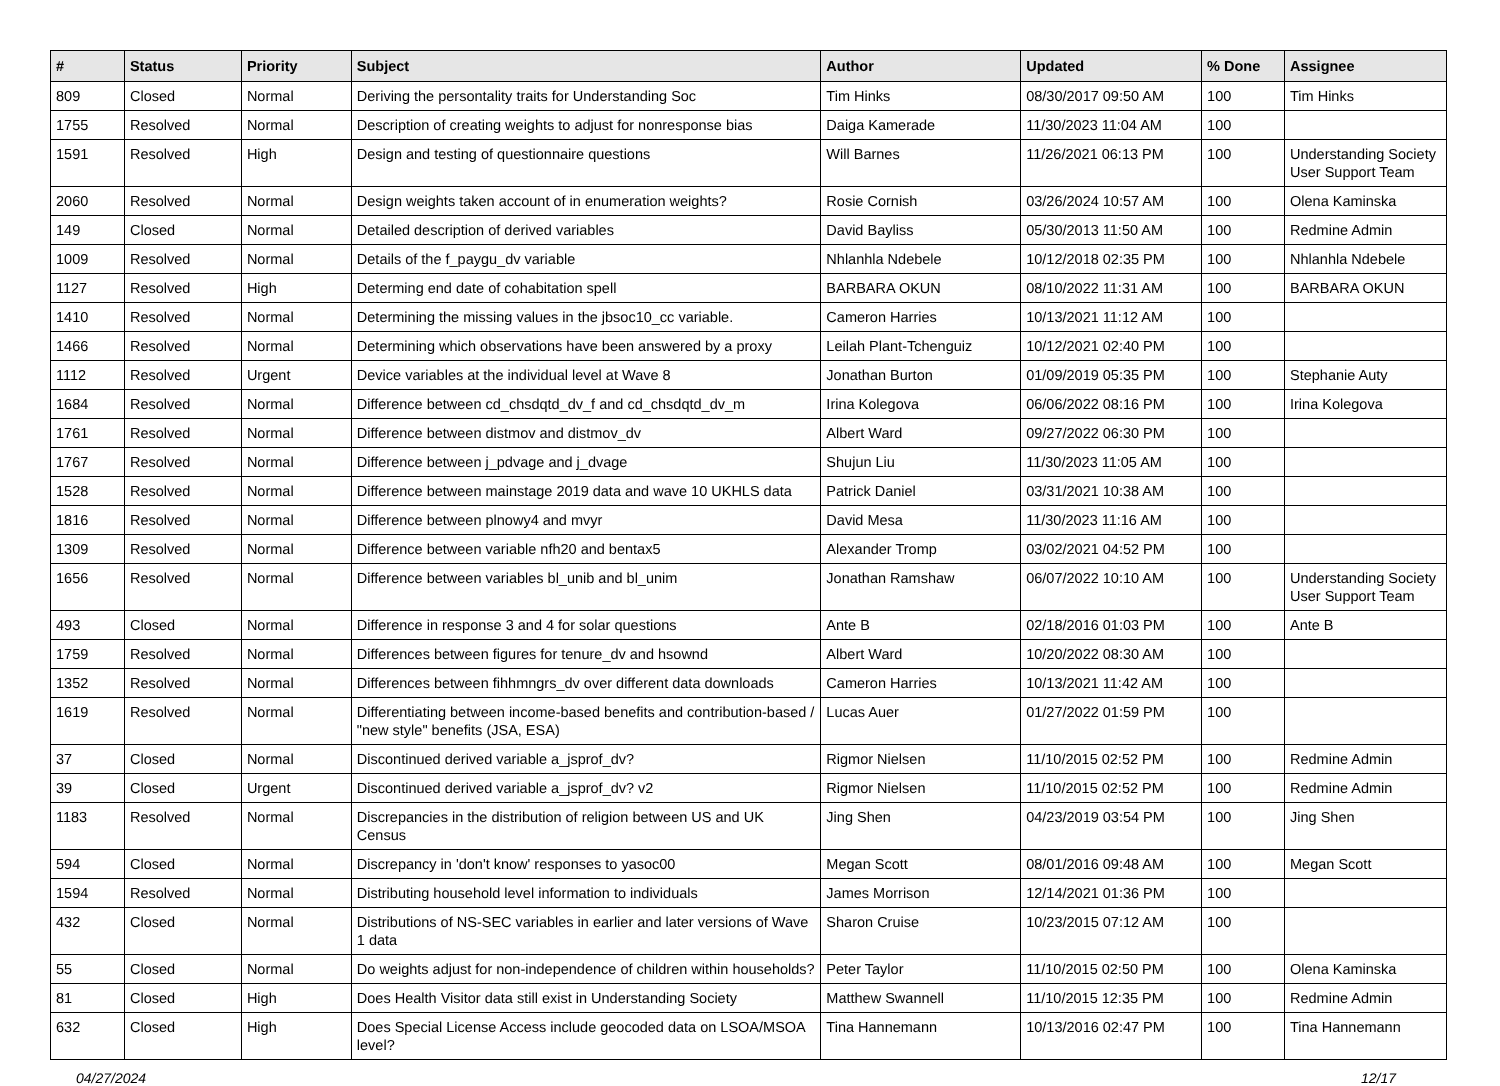| # | Status | Priority | Subject | Author | Updated | % Done | Assignee |
| --- | --- | --- | --- | --- | --- | --- | --- |
| 809 | Closed | Normal | Deriving the persontality traits for Understanding Soc | Tim Hinks | 08/30/2017 09:50 AM | 100 | Tim Hinks |
| 1755 | Resolved | Normal | Description of creating weights to adjust for nonresponse bias | Daiga Kamerade | 11/30/2023 11:04 AM | 100 | |
| 1591 | Resolved | High | Design and testing of questionnaire questions | Will Barnes | 11/26/2021 06:13 PM | 100 | Understanding Society User Support Team |
| 2060 | Resolved | Normal | Design weights taken account of in enumeration weights? | Rosie Cornish | 03/26/2024 10:57 AM | 100 | Olena Kaminska |
| 149 | Closed | Normal | Detailed description of derived variables | David Bayliss | 05/30/2013 11:50 AM | 100 | Redmine Admin |
| 1009 | Resolved | Normal | Details of the f_paygu_dv variable | Nhlanhla Ndebele | 10/12/2018 02:35 PM | 100 | Nhlanhla Ndebele |
| 1127 | Resolved | High | Determing end date of cohabitation spell | BARBARA OKUN | 08/10/2022 11:31 AM | 100 | BARBARA OKUN |
| 1410 | Resolved | Normal | Determining the missing values in the jbsoc10_cc variable. | Cameron Harries | 10/13/2021 11:12 AM | 100 | |
| 1466 | Resolved | Normal | Determining which observations have been answered by a proxy | Leilah Plant-Tchenguiz | 10/12/2021 02:40 PM | 100 | |
| 1112 | Resolved | Urgent | Device variables at the individual level at Wave 8 | Jonathan Burton | 01/09/2019 05:35 PM | 100 | Stephanie Auty |
| 1684 | Resolved | Normal | Difference between cd_chsdqtd_dv_f and cd_chsdqtd_dv_m | Irina Kolegova | 06/06/2022 08:16 PM | 100 | Irina Kolegova |
| 1761 | Resolved | Normal | Difference between distmov and distmov_dv | Albert Ward | 09/27/2022 06:30 PM | 100 | |
| 1767 | Resolved | Normal | Difference between j_pdvage and j_dvage | Shujun Liu | 11/30/2023 11:05 AM | 100 | |
| 1528 | Resolved | Normal | Difference between mainstage 2019 data and wave 10 UKHLS data | Patrick Daniel | 03/31/2021 10:38 AM | 100 | |
| 1816 | Resolved | Normal | Difference between plnowy4 and mvyr | David Mesa | 11/30/2023 11:16 AM | 100 | |
| 1309 | Resolved | Normal | Difference between variable nfh20 and bentax5 | Alexander Tromp | 03/02/2021 04:52 PM | 100 | |
| 1656 | Resolved | Normal | Difference between variables bl_unib and bl_unim | Jonathan Ramshaw | 06/07/2022 10:10 AM | 100 | Understanding Society User Support Team |
| 493 | Closed | Normal | Difference in response 3 and 4 for solar questions | Ante B | 02/18/2016 01:03 PM | 100 | Ante B |
| 1759 | Resolved | Normal | Differences between figures for tenure_dv and hsownd | Albert Ward | 10/20/2022 08:30 AM | 100 | |
| 1352 | Resolved | Normal | Differences between fihhmngrs_dv over different data downloads | Cameron Harries | 10/13/2021 11:42 AM | 100 | |
| 1619 | Resolved | Normal | Differentiating between income-based benefits and contribution-based / "new style" benefits (JSA, ESA) | Lucas Auer | 01/27/2022 01:59 PM | 100 | |
| 37 | Closed | Normal | Discontinued derived variable a_jsprof_dv? | Rigmor Nielsen | 11/10/2015 02:52 PM | 100 | Redmine Admin |
| 39 | Closed | Urgent | Discontinued derived variable a_jsprof_dv? v2 | Rigmor Nielsen | 11/10/2015 02:52 PM | 100 | Redmine Admin |
| 1183 | Resolved | Normal | Discrepancies in the distribution of religion between US and UK Census | Jing Shen | 04/23/2019 03:54 PM | 100 | Jing Shen |
| 594 | Closed | Normal | Discrepancy in 'don't know' responses to yasoc00 | Megan Scott | 08/01/2016 09:48 AM | 100 | Megan Scott |
| 1594 | Resolved | Normal | Distributing household level information to individuals | James Morrison | 12/14/2021 01:36 PM | 100 | |
| 432 | Closed | Normal | Distributions of NS-SEC variables in earlier and later versions of Wave 1 data | Sharon Cruise | 10/23/2015 07:12 AM | 100 | |
| 55 | Closed | Normal | Do weights adjust for non-independence of children within households? | Peter Taylor | 11/10/2015 02:50 PM | 100 | Olena Kaminska |
| 81 | Closed | High | Does Health Visitor data still exist in Understanding Society | Matthew Swannell | 11/10/2015 12:35 PM | 100 | Redmine Admin |
| 632 | Closed | High | Does Special License Access include geocoded data on LSOA/MSOA level? | Tina Hannemann | 10/13/2016 02:47 PM | 100 | Tina Hannemann |
04/27/2024 12/17